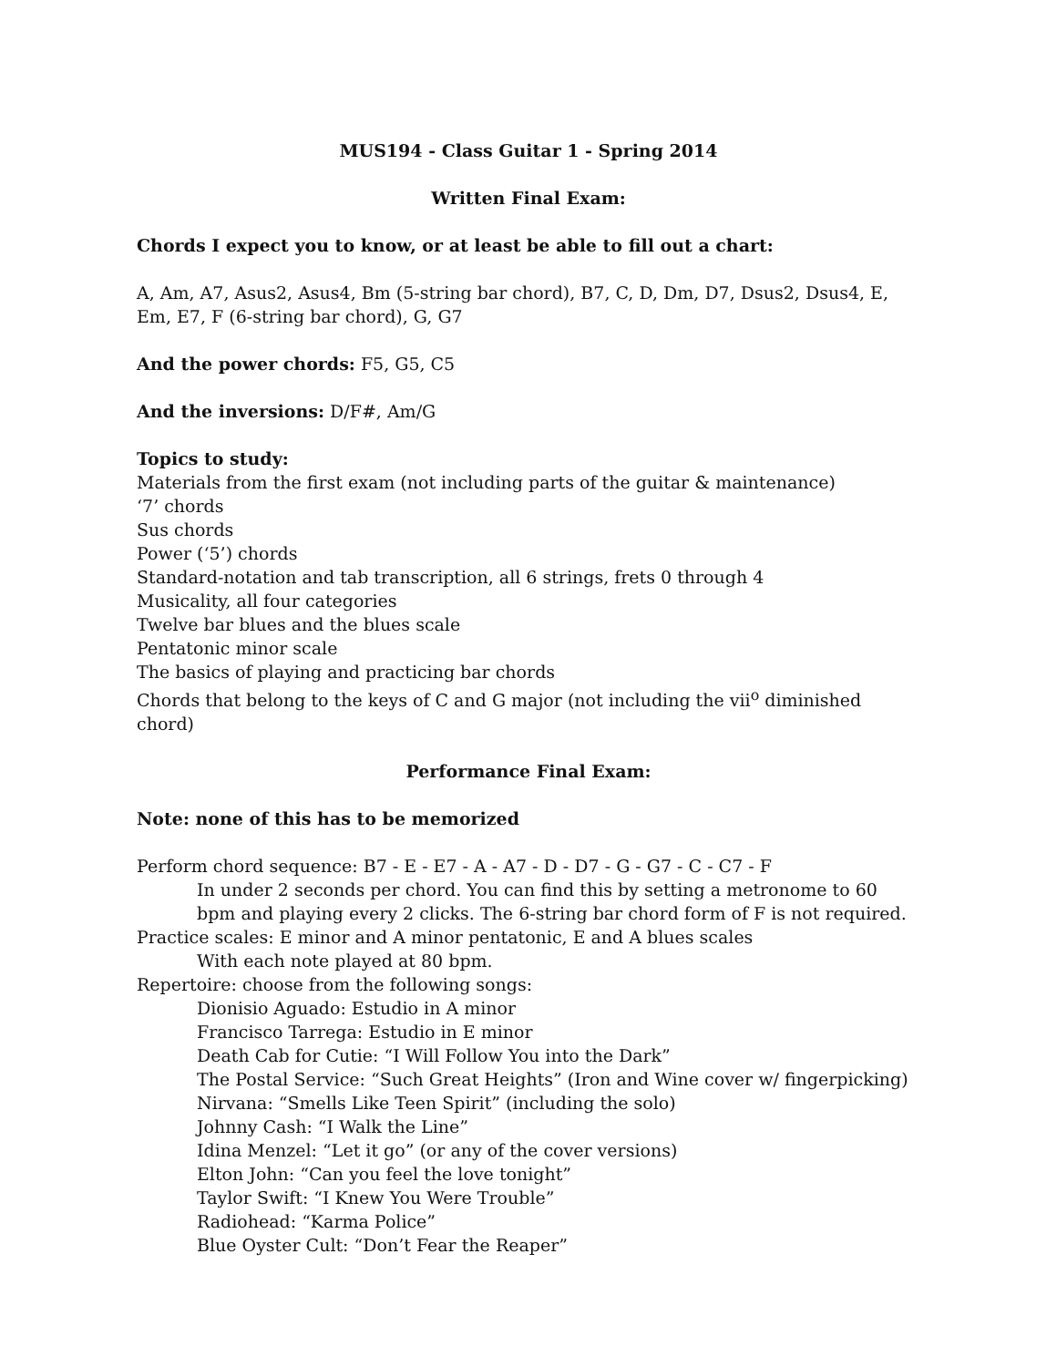MUS194 - Class Guitar 1 - Spring 2014
Written Final Exam:
Chords I expect you to know, or at least be able to fill out a chart:
A, Am, A7, Asus2, Asus4, Bm (5-string bar chord), B7, C, D, Dm, D7, Dsus2, Dsus4, E, Em, E7, F (6-string bar chord), G, G7
And the power chords: F5, G5, C5
And the inversions: D/F#, Am/G
Topics to study:
Materials from the first exam (not including parts of the guitar & maintenance)
‘7’ chords
Sus chords
Power (‘5’) chords
Standard-notation and tab transcription, all 6 strings, frets 0 through 4
Musicality, all four categories
Twelve bar blues and the blues scale
Pentatonic minor scale
The basics of playing and practicing bar chords
Chords that belong to the keys of C and G major (not including the vii<sup>o</sup> diminished chord)
Performance Final Exam:
Note: none of this has to be memorized
Perform chord sequence: B7 - E - E7 - A - A7 - D - D7 - G - G7 - C - C7 - F
In under 2 seconds per chord. You can find this by setting a metronome to 60 bpm and playing every 2 clicks. The 6-string bar chord form of F is not required.
Practice scales: E minor and A minor pentatonic, E and A blues scales
With each note played at 80 bpm.
Repertoire: choose from the following songs:
Dionisio Aguado: Estudio in A minor
Francisco Tarrega: Estudio in E minor
Death Cab for Cutie: “I Will Follow You into the Dark”
The Postal Service: “Such Great Heights” (Iron and Wine cover w/ fingerpicking)
Nirvana: “Smells Like Teen Spirit” (including the solo)
Johnny Cash: “I Walk the Line”
Idina Menzel: “Let it go” (or any of the cover versions)
Elton John: “Can you feel the love tonight”
Taylor Swift: “I Knew You Were Trouble”
Radiohead: “Karma Police”
Blue Oyster Cult: “Don’t Fear the Reaper”